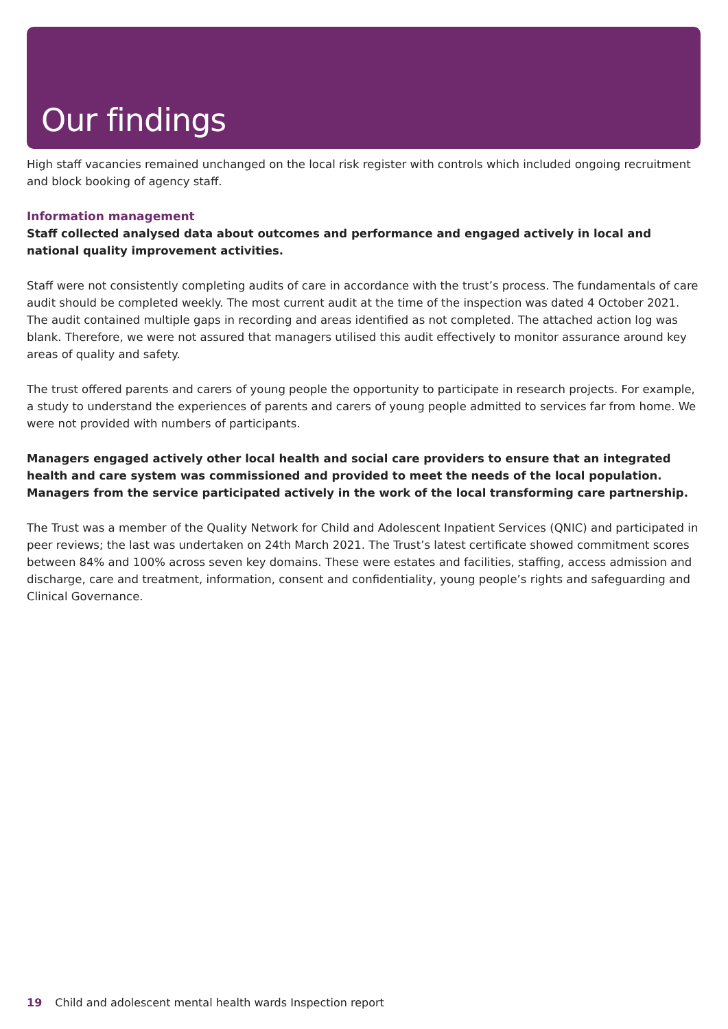Our findings
High staff vacancies remained unchanged on the local risk register with controls which included ongoing recruitment and block booking of agency staff.
Information management
Staff collected analysed data about outcomes and performance and engaged actively in local and national quality improvement activities.
Staff were not consistently completing audits of care in accordance with the trust’s process. The fundamentals of care audit should be completed weekly. The most current audit at the time of the inspection was dated 4 October 2021. The audit contained multiple gaps in recording and areas identified as not completed. The attached action log was blank. Therefore, we were not assured that managers utilised this audit effectively to monitor assurance around key areas of quality and safety.
The trust offered parents and carers of young people the opportunity to participate in research projects. For example, a study to understand the experiences of parents and carers of young people admitted to services far from home. We were not provided with numbers of participants.
Managers engaged actively other local health and social care providers to ensure that an integrated health and care system was commissioned and provided to meet the needs of the local population. Managers from the service participated actively in the work of the local transforming care partnership.
The Trust was a member of the Quality Network for Child and Adolescent Inpatient Services (QNIC) and participated in peer reviews; the last was undertaken on 24th March 2021. The Trust’s latest certificate showed commitment scores between 84% and 100% across seven key domains. These were estates and facilities, staffing, access admission and discharge, care and treatment, information, consent and confidentiality, young people’s rights and safeguarding and Clinical Governance.
19 Child and adolescent mental health wards Inspection report